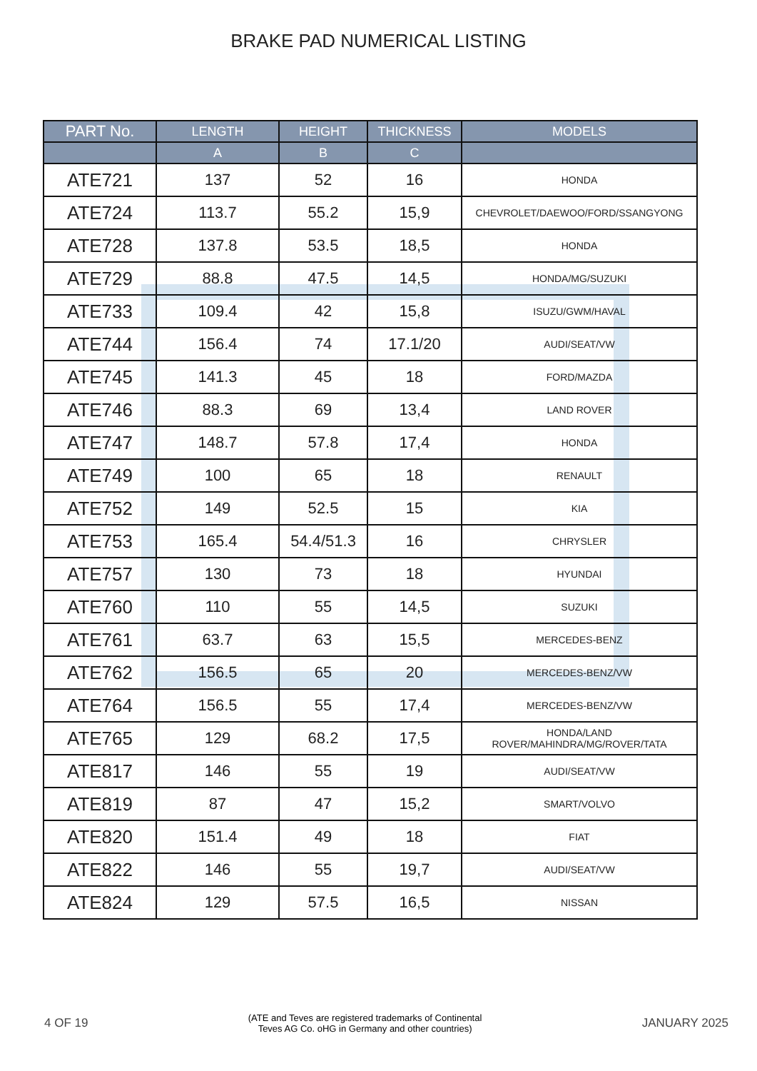BRAKE PAD NUMERICAL LISTING
| PART No. | LENGTH | HEIGHT | THICKNESS | MODELS |
| --- | --- | --- | --- | --- |
| | A | B | C | |
| ATE721 | 137 | 52 | 16 | HONDA |
| ATE724 | 113.7 | 55.2 | 15,9 | CHEVROLET/DAEWOO/FORD/SSANGYONG |
| ATE728 | 137.8 | 53.5 | 18,5 | HONDA |
| ATE729 | 88.8 | 47.5 | 14,5 | HONDA/MG/SUZUKI |
| ATE733 | 109.4 | 42 | 15,8 | ISUZU/GWM/HAVAL |
| ATE744 | 156.4 | 74 | 17.1/20 | AUDI/SEAT/VW |
| ATE745 | 141.3 | 45 | 18 | FORD/MAZDA |
| ATE746 | 88.3 | 69 | 13,4 | LAND ROVER |
| ATE747 | 148.7 | 57.8 | 17,4 | HONDA |
| ATE749 | 100 | 65 | 18 | RENAULT |
| ATE752 | 149 | 52.5 | 15 | KIA |
| ATE753 | 165.4 | 54.4/51.3 | 16 | CHRYSLER |
| ATE757 | 130 | 73 | 18 | HYUNDAI |
| ATE760 | 110 | 55 | 14,5 | SUZUKI |
| ATE761 | 63.7 | 63 | 15,5 | MERCEDES-BENZ |
| ATE762 | 156.5 | 65 | 20 | MERCEDES-BENZ/VW |
| ATE764 | 156.5 | 55 | 17,4 | MERCEDES-BENZ/VW |
| ATE765 | 129 | 68.2 | 17,5 | HONDA/LAND ROVER/MAHINDRA/MG/ROVER/TATA |
| ATE817 | 146 | 55 | 19 | AUDI/SEAT/VW |
| ATE819 | 87 | 47 | 15,2 | SMART/VOLVO |
| ATE820 | 151.4 | 49 | 18 | FIAT |
| ATE822 | 146 | 55 | 19,7 | AUDI/SEAT/VW |
| ATE824 | 129 | 57.5 | 16,5 | NISSAN |
4 OF 19 (ATE and Teves are registered trademarks of Continental
Teves AG Co. oHG in Germany and other countries) JANUARY 2025